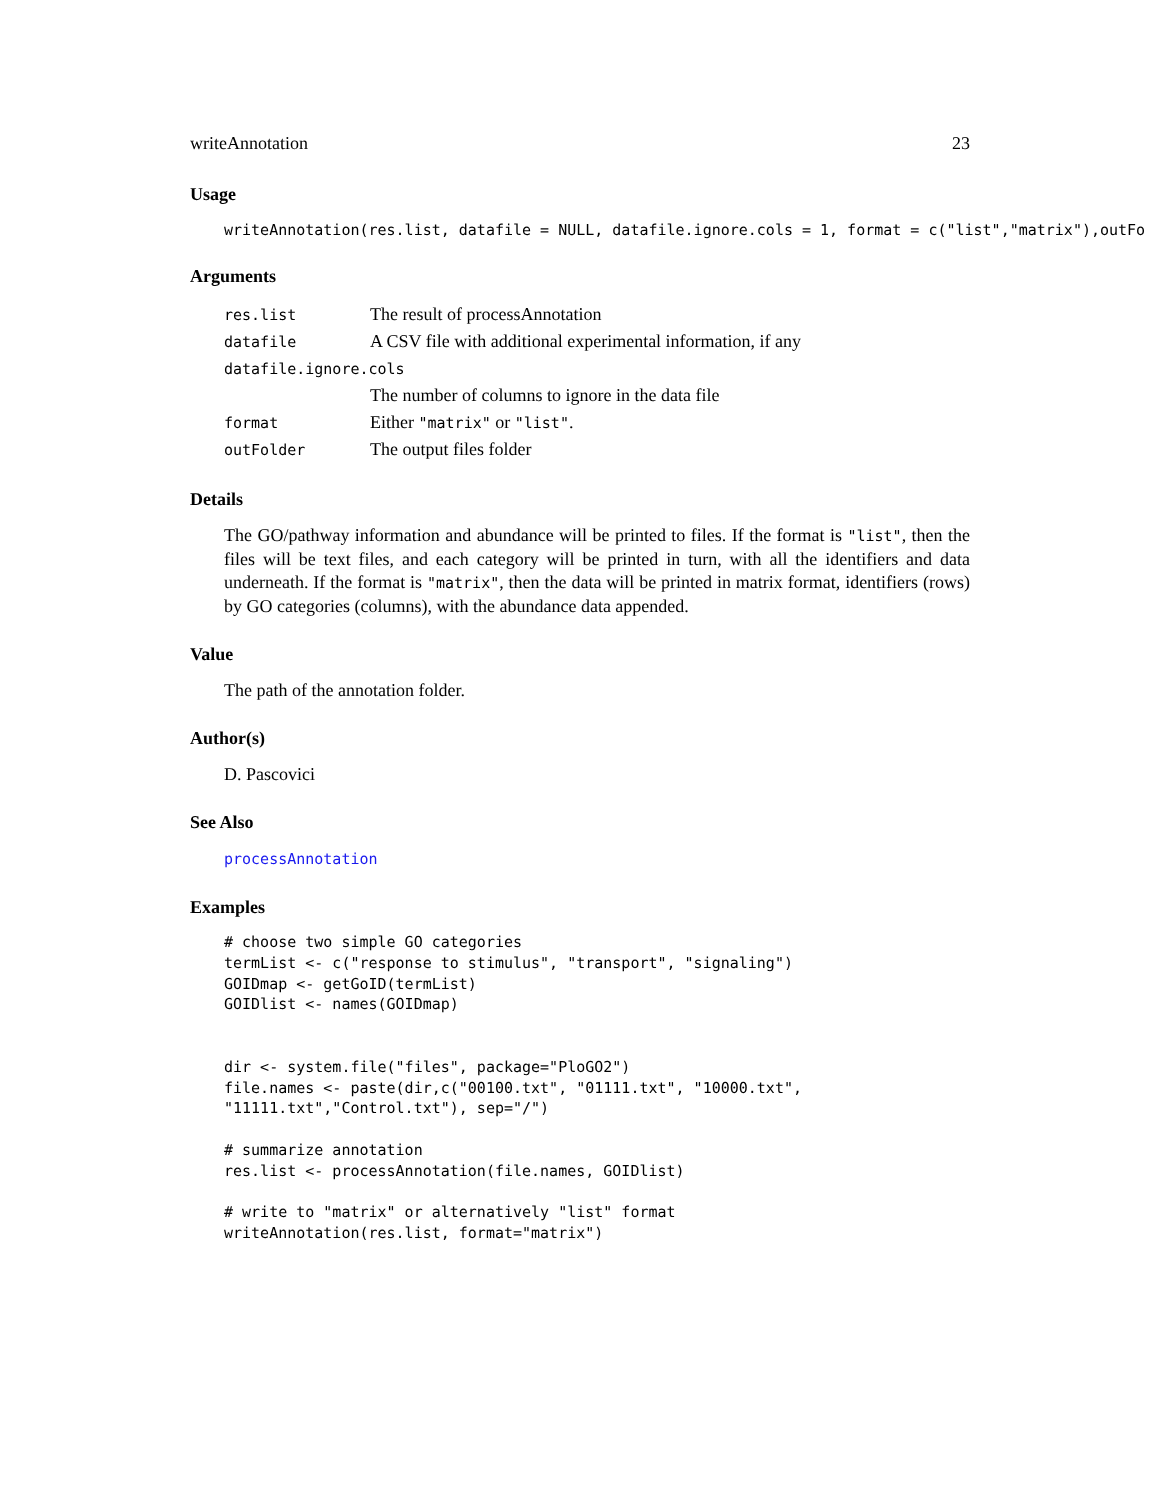writeAnnotation 23
Usage
writeAnnotation(res.list, datafile = NULL, datafile.ignore.cols = 1, format = c("list","matrix"),outFo
Arguments
| res.list | The result of processAnnotation |
| datafile | A CSV file with additional experimental information, if any |
| datafile.ignore.cols | |
| | The number of columns to ignore in the data file |
| format | Either "matrix" or "list" . |
| outFolder | The output files folder |
Details
The GO/pathway information and abundance will be printed to files. If the format is "list", then the files will be text files, and each category will be printed in turn, with all the identifiers and data underneath. If the format is "matrix", then the data will be printed in matrix format, identifiers (rows) by GO categories (columns), with the abundance data appended.
Value
The path of the annotation folder.
Author(s)
D. Pascovici
See Also
processAnnotation
Examples
# choose two simple GO categories
termList <- c("response to stimulus", "transport", "signaling")
GOIDmap <- getGoID(termList)
GOIDlist <- names(GOIDmap)


dir <- system.file("files", package="PloGO2")
file.names <- paste(dir,c("00100.txt", "01111.txt", "10000.txt",
"11111.txt","Control.txt"), sep="/")

# summarize annotation
res.list <- processAnnotation(file.names, GOIDlist)

# write to "matrix" or alternatively "list" format
writeAnnotation(res.list, format="matrix")